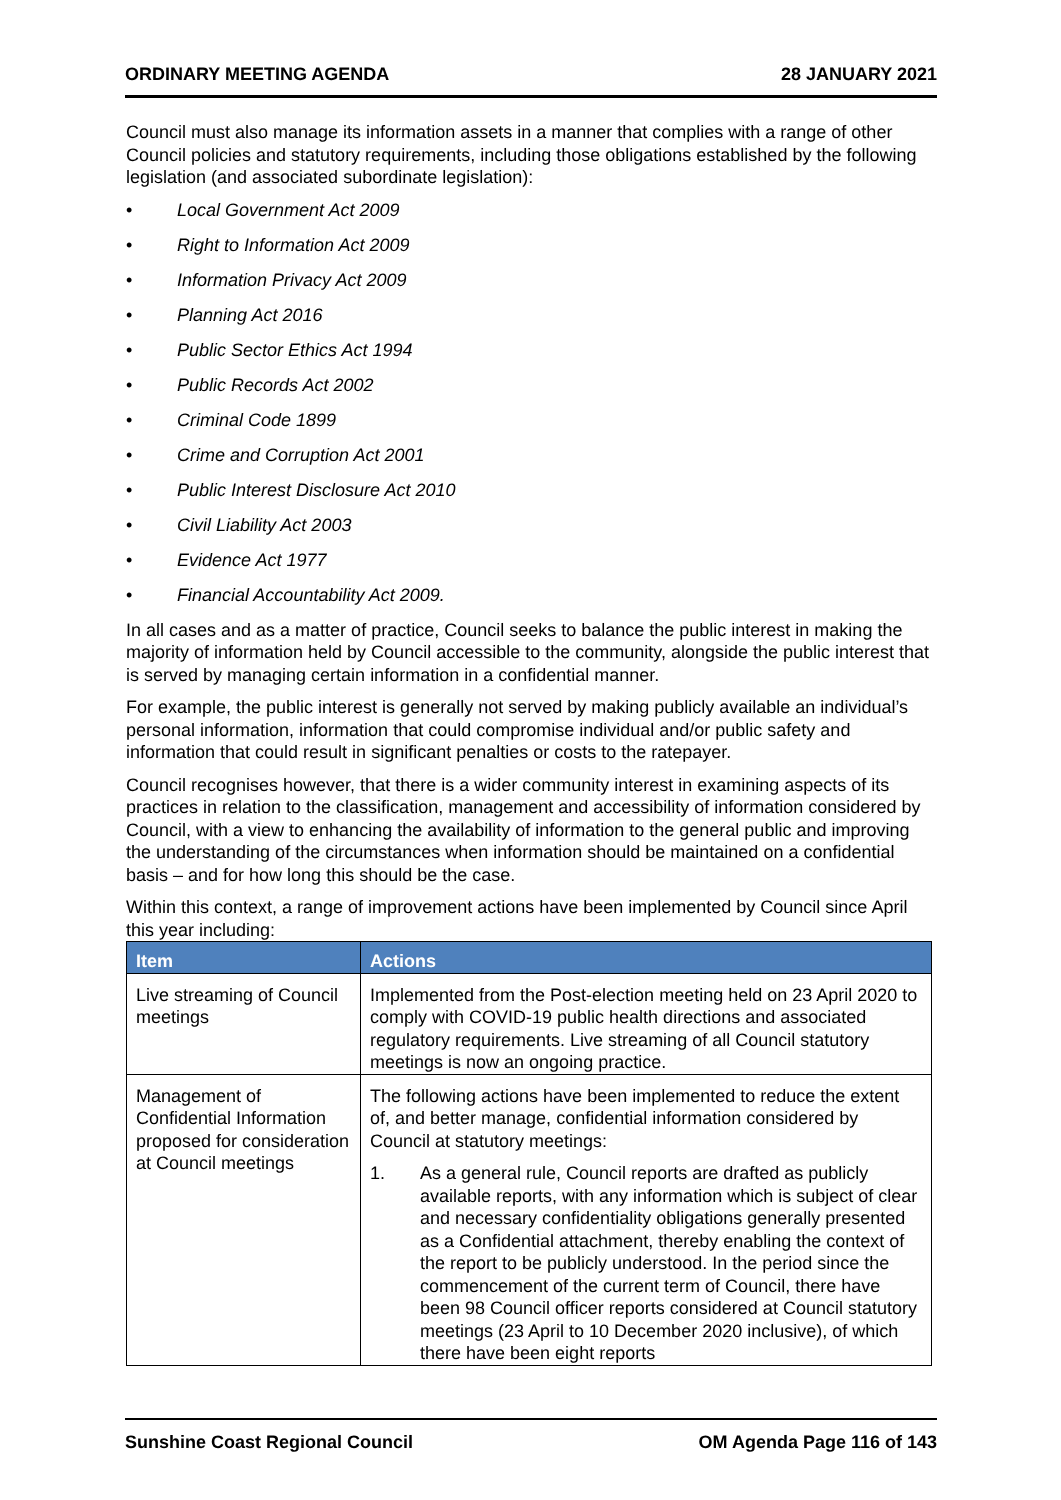ORDINARY MEETING AGENDA 28 JANUARY 2021
Council must also manage its information assets in a manner that complies with a range of other Council policies and statutory requirements, including those obligations established by the following legislation (and associated subordinate legislation):
• Local Government Act 2009
• Right to Information Act 2009
• Information Privacy Act 2009
• Planning Act 2016
• Public Sector Ethics Act 1994
• Public Records Act 2002
• Criminal Code 1899
• Crime and Corruption Act 2001
• Public Interest Disclosure Act 2010
• Civil Liability Act 2003
• Evidence Act 1977
• Financial Accountability Act 2009.
In all cases and as a matter of practice, Council seeks to balance the public interest in making the majority of information held by Council accessible to the community, alongside the public interest that is served by managing certain information in a confidential manner.
For example, the public interest is generally not served by making publicly available an individual’s personal information, information that could compromise individual and/or public safety and information that could result in significant penalties or costs to the ratepayer.
Council recognises however, that there is a wider community interest in examining aspects of its practices in relation to the classification, management and accessibility of information considered by Council, with a view to enhancing the availability of information to the general public and improving the understanding of the circumstances when information should be maintained on a confidential basis – and for how long this should be the case.
Within this context, a range of improvement actions have been implemented by Council since April this year including:
| Item | Actions |
| --- | --- |
| Live streaming of Council meetings | Implemented from the Post-election meeting held on 23 April 2020 to comply with COVID-19 public health directions and associated regulatory requirements. Live streaming of all Council statutory meetings is now an ongoing practice. |
| Management of Confidential Information proposed for consideration at Council meetings | The following actions have been implemented to reduce the extent of, and better manage, confidential information considered by Council at statutory meetings: 1. As a general rule, Council reports are drafted as publicly available reports, with any information which is subject of clear and necessary confidentiality obligations generally presented as a Confidential attachment, thereby enabling the context of the report to be publicly understood. In the period since the commencement of the current term of Council, there have been 98 Council officer reports considered at Council statutory meetings (23 April to 10 December 2020 inclusive), of which there have been eight reports |
Sunshine Coast Regional Council OM Agenda Page 116 of 143